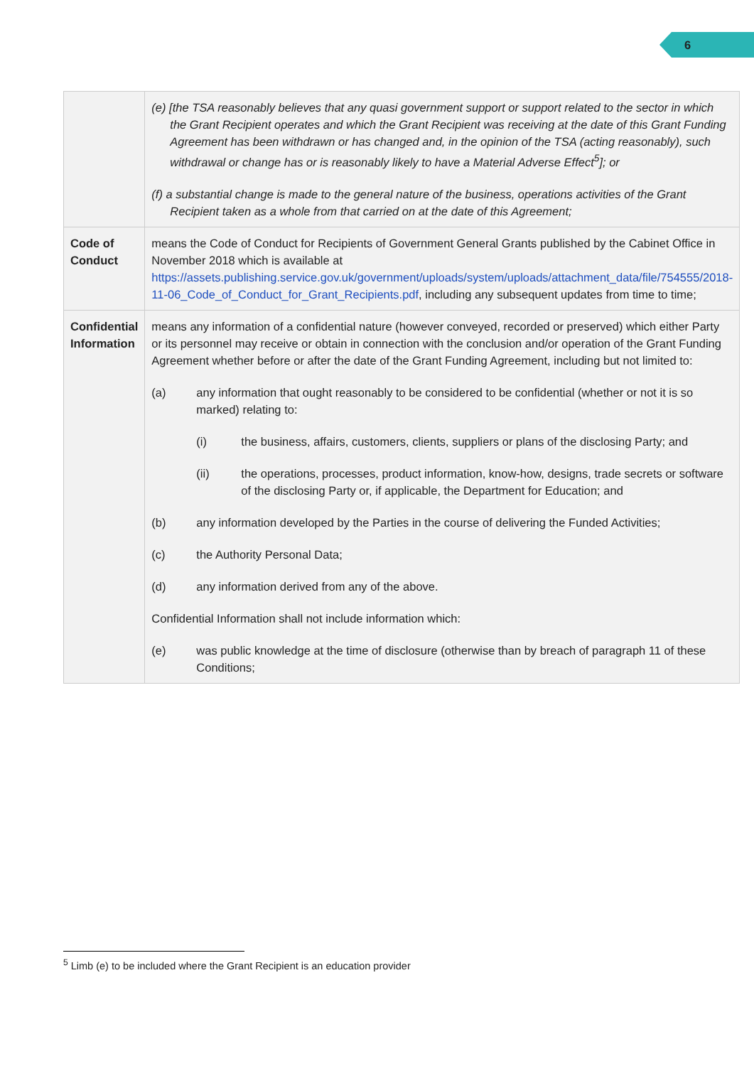6
| | (e) [the TSA reasonably believes that any quasi government support or support related to the sector in which the Grant Recipient operates and which the Grant Recipient was receiving at the date of this Grant Funding Agreement has been withdrawn or has changed and, in the opinion of the TSA (acting reasonably), such withdrawal or change has or is reasonably likely to have a Material Adverse Effect<sup>5</sup>]; or (f) a substantial change is made to the general nature of the business, operations activities of the Grant Recipient taken as a whole from that carried on at the date of this Agreement; |
| Code of Conduct | means the Code of Conduct for Recipients of Government General Grants published by the Cabinet Office in November 2018 which is available at https://assets.publishing.service.gov.uk/government/uploads/system/uploads/attachment_data/file/754555/2018-11-06_Code_of_Conduct_for_Grant_Recipients.pdf , including any subsequent updates from time to time; |
| Confidential Information | means any information of a confidential nature (however conveyed, recorded or preserved) which either Party or its personnel may receive or obtain in connection with the conclusion and/or operation of the Grant Funding Agreement whether before or after the date of the Grant Funding Agreement, including but not limited to: (a) any information that ought reasonably to be considered to be confidential (whether or not it is so marked) relating to: (i) the business, affairs, customers, clients, suppliers or plans of the disclosing Party; and (ii) the operations, processes, product information, know-how, designs, trade secrets or software of the disclosing Party or, if applicable, the Department for Education; and (b) any information developed by the Parties in the course of delivering the Funded Activities; (c) the Authority Personal Data; (d) any information derived from any of the above. Confidential Information shall not include information which: (e) was public knowledge at the time of disclosure (otherwise than by breach of paragraph 11 of these Conditions; |
<sup>5</sup> Limb (e) to be included where the Grant Recipient is an education provider